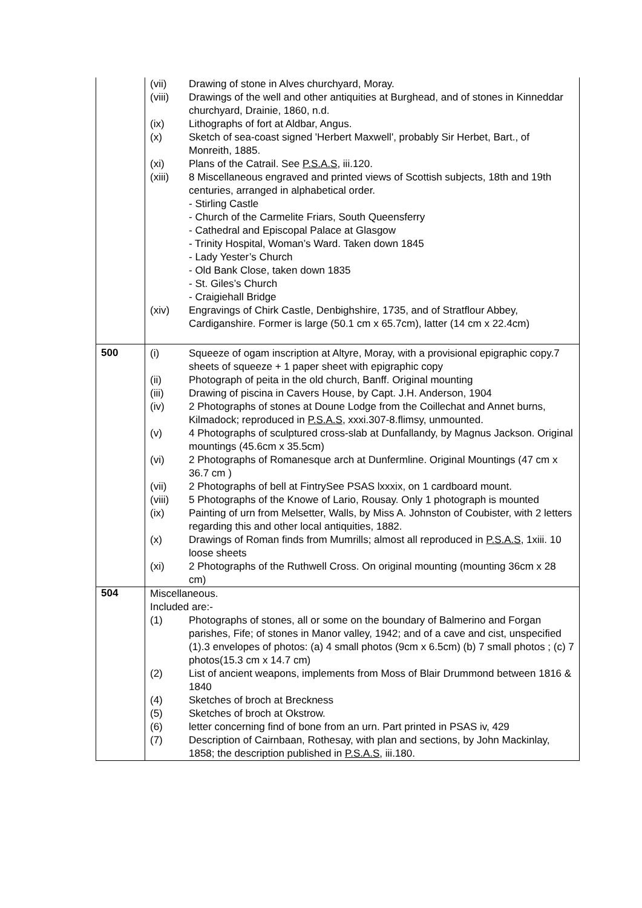| | / (vii) / Drawing of stone in Alves churchyard, Moray. / / (viii) / Drawings of the well and other antiquities at Burghead, and of stones in Kinneddar churchyard, Drainie, 1860, n.d. / / (ix) / Lithographs of fort at Aldbar, Angus. / / (x) / Sketch of sea-coast signed 'Herbert Maxwell', probably Sir Herbet, Bart., of Monreith, 1885. / / (xi) / Plans of the Catrail. See P.S.A.S , iii.120. / / (xiii) / 8 Miscellaneous engraved and printed views of Scottish subjects, 18th and 19th centuries, arranged in alphabetical order. - Stirling Castle - Church of the Carmelite Friars, South Queensferry - Cathedral and Episcopal Palace at Glasgow - Trinity Hospital, Woman’s Ward. Taken down 1845 - Lady Yester’s Church - Old Bank Close, taken down 1835 - St. Giles’s Church - Craigiehall Bridge / / (xiv) / Engravings of Chirk Castle, Denbighshire, 1735, and of Stratflour Abbey, Cardiganshire. Former is large (50.1 cm x 65.7cm), latter (14 cm x 22.4cm) / |
| 500 | / (i) / Squeeze of ogam inscription at Altyre, Moray, with a provisional epigraphic copy.7 sheets of squeeze + 1 paper sheet with epigraphic copy / / (ii) / Photograph of peita in the old church, Banff. Original mounting / / (iii) / Drawing of piscina in Cavers House, by Capt. J.H. Anderson, 1904 / / (iv) / 2 Photographs of stones at Doune Lodge from the Coillechat and Annet burns, Kilmadock; reproduced in P.S.A.S , xxxi.307-8.flimsy, unmounted. / / (v) / 4 Photographs of sculptured cross-slab at Dunfallandy, by Magnus Jackson. Original mountings (45.6cm x 35.5cm) / / (vi) / 2 Photographs of Romanesque arch at Dunfermline. Original Mountings (47 cm x 36.7 cm ) / / (vii) / 2 Photographs of bell at FintrySee PSAS lxxxix, on 1 cardboard mount. / / (viii) / 5 Photographs of the Knowe of Lario, Rousay. Only 1 photograph is mounted / / (ix) / Painting of urn from Melsetter, Walls, by Miss A. Johnston of Coubister, with 2 letters regarding this and other local antiquities, 1882. / / (x) / Drawings of Roman finds from Mumrills; almost all reproduced in P.S.A.S , 1xiii. 10 loose sheets / / (xi) / 2 Photographs of the Ruthwell Cross. On original mounting (mounting 36cm x 28 cm) / |
| 504 | / Miscellaneous. / / / Included are:- / / / (1) / Photographs of stones, all or some on the boundary of Balmerino and Forgan parishes, Fife; of stones in Manor valley, 1942; and of a cave and cist, unspecified (1).3 envelopes of photos: (a) 4 small photos (9cm x 6.5cm) (b) 7 small photos ; (c) 7 photos(15.3 cm x 14.7 cm) / / (2) / List of ancient weapons, implements from Moss of Blair Drummond between 1816 & 1840 / / (4) / Sketches of broch at Breckness / / (5) / Sketches of broch at Okstrow. / / (6) / letter concerning find of bone from an urn. Part printed in PSAS iv, 429 / / (7) / Description of Cairnbaan, Rothesay, with plan and sections, by John Mackinlay, 1858; the description published in P.S.A.S , iii.180. / |